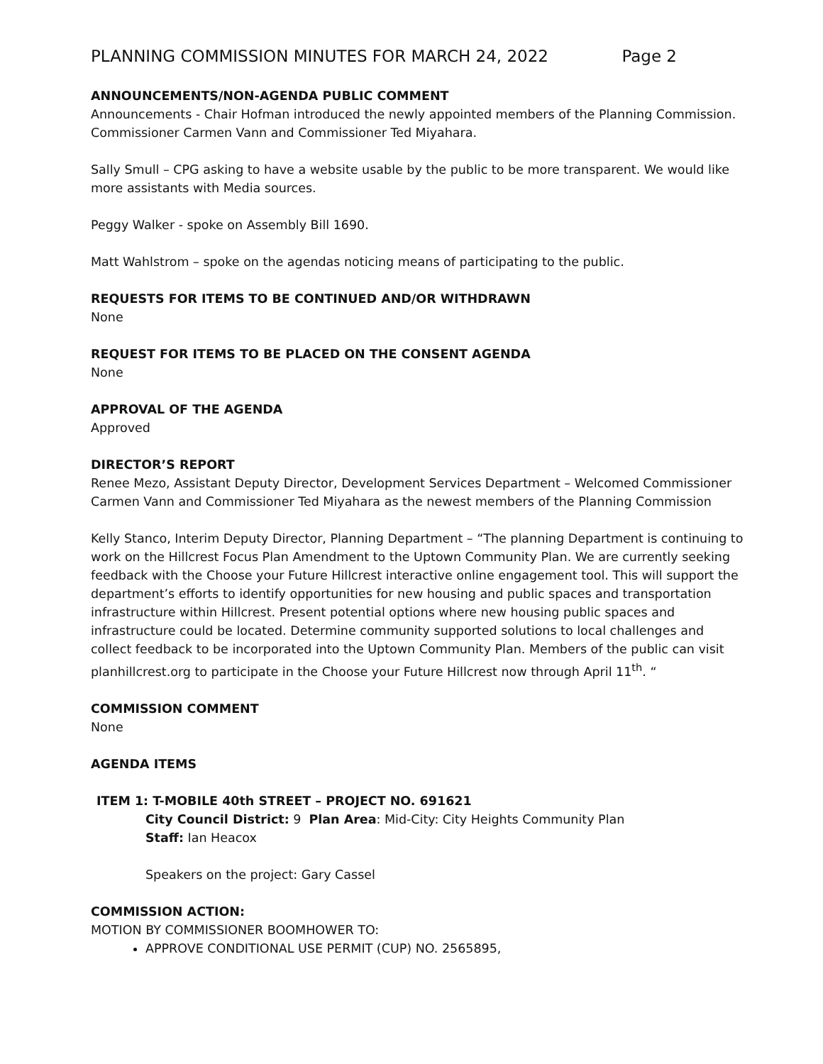PLANNING COMMISSION MINUTES FOR MARCH 24, 2022 Page 2
ANNOUNCEMENTS/NON-AGENDA PUBLIC COMMENT
Announcements - Chair Hofman introduced the newly appointed members of the Planning Commission. Commissioner Carmen Vann and Commissioner Ted Miyahara.
Sally Smull – CPG asking to have a website usable by the public to be more transparent. We would like more assistants with Media sources.
Peggy Walker - spoke on Assembly Bill 1690.
Matt Wahlstrom – spoke on the agendas noticing means of participating to the public.
REQUESTS FOR ITEMS TO BE CONTINUED AND/OR WITHDRAWN
None
REQUEST FOR ITEMS TO BE PLACED ON THE CONSENT AGENDA
None
APPROVAL OF THE AGENDA
Approved
DIRECTOR’S REPORT
Renee Mezo, Assistant Deputy Director, Development Services Department – Welcomed Commissioner Carmen Vann and Commissioner Ted Miyahara as the newest members of the Planning Commission
Kelly Stanco, Interim Deputy Director, Planning Department – “The planning Department is continuing to work on the Hillcrest Focus Plan Amendment to the Uptown Community Plan. We are currently seeking feedback with the Choose your Future Hillcrest interactive online engagement tool. This will support the department’s efforts to identify opportunities for new housing and public spaces and transportation infrastructure within Hillcrest. Present potential options where new housing public spaces and infrastructure could be located. Determine community supported solutions to local challenges and collect feedback to be incorporated into the Uptown Community Plan. Members of the public can visit planhillcrest.org to participate in the Choose your Future Hillcrest now through April 11<sup>th</sup>. “
COMMISSION COMMENT
None
AGENDA ITEMS
ITEM 1: T-MOBILE 40th STREET – PROJECT NO. 691621
City Council District: 9 Plan Area: Mid-City: City Heights Community Plan
Staff: Ian Heacox
Speakers on the project: Gary Cassel
COMMISSION ACTION:
MOTION BY COMMISSIONER BOOMHOWER TO:
APPROVE CONDITIONAL USE PERMIT (CUP) NO. 2565895,